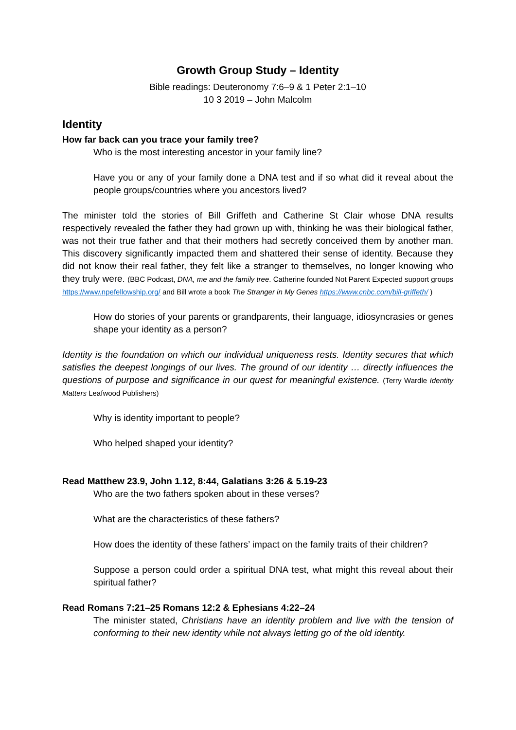Growth Group Study – Identity
Bible readings: Deuteronomy 7:6–9 & 1 Peter 2:1–10
10 3 2019 – John Malcolm
Identity
How far back can you trace your family tree?
Who is the most interesting ancestor in your family line?
Have you or any of your family done a DNA test and if so what did it reveal about the people groups/countries where you ancestors lived?
The minister told the stories of Bill Griffeth and Catherine St Clair whose DNA results respectively revealed the father they had grown up with, thinking he was their biological father, was not their true father and that their mothers had secretly conceived them by another man. This discovery significantly impacted them and shattered their sense of identity. Because they did not know their real father, they felt like a stranger to themselves, no longer knowing who they truly were. (BBC Podcast, DNA, me and the family tree. Catherine founded Not Parent Expected support groups https://www.npefellowship.org/ and Bill wrote a book The Stranger in My Genes https://www.cnbc.com/bill-griffeth/ )
How do stories of your parents or grandparents, their language, idiosyncrasies or genes shape your identity as a person?
Identity is the foundation on which our individual uniqueness rests. Identity secures that which satisfies the deepest longings of our lives. The ground of our identity … directly influences the questions of purpose and significance in our quest for meaningful existence. (Terry Wardle Identity Matters Leafwood Publishers)
Why is identity important to people?
Who helped shaped your identity?
Read Matthew 23.9, John 1.12, 8:44, Galatians 3:26 & 5.19-23
Who are the two fathers spoken about in these verses?
What are the characteristics of these fathers?
How does the identity of these fathers’ impact on the family traits of their children?
Suppose a person could order a spiritual DNA test, what might this reveal about their spiritual father?
Read Romans 7:21–25 Romans 12:2 & Ephesians 4:22–24
The minister stated, Christians have an identity problem and live with the tension of conforming to their new identity while not always letting go of the old identity.